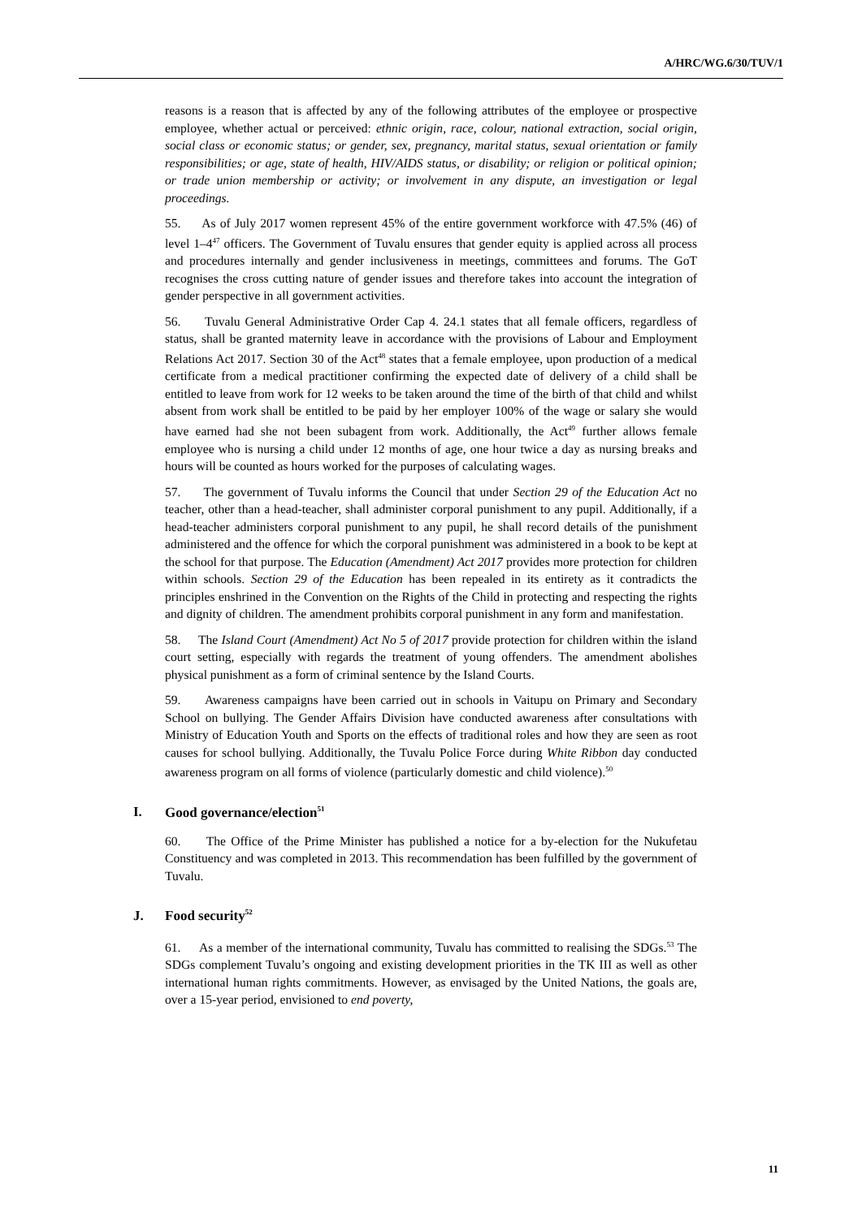A/HRC/WG.6/30/TUV/1
reasons is a reason that is affected by any of the following attributes of the employee or prospective employee, whether actual or perceived: ethnic origin, race, colour, national extraction, social origin, social class or economic status; or gender, sex, pregnancy, marital status, sexual orientation or family responsibilities; or age, state of health, HIV/AIDS status, or disability; or religion or political opinion; or trade union membership or activity; or involvement in any dispute, an investigation or legal proceedings.
55. As of July 2017 women represent 45% of the entire government workforce with 47.5% (46) of level 1–4<sup>47</sup> officers. The Government of Tuvalu ensures that gender equity is applied across all process and procedures internally and gender inclusiveness in meetings, committees and forums. The GoT recognises the cross cutting nature of gender issues and therefore takes into account the integration of gender perspective in all government activities.
56. Tuvalu General Administrative Order Cap 4. 24.1 states that all female officers, regardless of status, shall be granted maternity leave in accordance with the provisions of Labour and Employment Relations Act 2017. Section 30 of the Act<sup>48</sup> states that a female employee, upon production of a medical certificate from a medical practitioner confirming the expected date of delivery of a child shall be entitled to leave from work for 12 weeks to be taken around the time of the birth of that child and whilst absent from work shall be entitled to be paid by her employer 100% of the wage or salary she would have earned had she not been subagent from work. Additionally, the Act<sup>49</sup> further allows female employee who is nursing a child under 12 months of age, one hour twice a day as nursing breaks and hours will be counted as hours worked for the purposes of calculating wages.
57. The government of Tuvalu informs the Council that under Section 29 of the Education Act no teacher, other than a head-teacher, shall administer corporal punishment to any pupil. Additionally, if a head-teacher administers corporal punishment to any pupil, he shall record details of the punishment administered and the offence for which the corporal punishment was administered in a book to be kept at the school for that purpose. The Education (Amendment) Act 2017 provides more protection for children within schools. Section 29 of the Education has been repealed in its entirety as it contradicts the principles enshrined in the Convention on the Rights of the Child in protecting and respecting the rights and dignity of children. The amendment prohibits corporal punishment in any form and manifestation.
58. The Island Court (Amendment) Act No 5 of 2017 provide protection for children within the island court setting, especially with regards the treatment of young offenders. The amendment abolishes physical punishment as a form of criminal sentence by the Island Courts.
59. Awareness campaigns have been carried out in schools in Vaitupu on Primary and Secondary School on bullying. The Gender Affairs Division have conducted awareness after consultations with Ministry of Education Youth and Sports on the effects of traditional roles and how they are seen as root causes for school bullying. Additionally, the Tuvalu Police Force during White Ribbon day conducted awareness program on all forms of violence (particularly domestic and child violence).<sup>50</sup>
I. Good governance/election<sup>51</sup>
60. The Office of the Prime Minister has published a notice for a by-election for the Nukufetau Constituency and was completed in 2013. This recommendation has been fulfilled by the government of Tuvalu.
J. Food security<sup>52</sup>
61. As a member of the international community, Tuvalu has committed to realising the SDGs.<sup>53</sup> The SDGs complement Tuvalu’s ongoing and existing development priorities in the TK III as well as other international human rights commitments. However, as envisaged by the United Nations, the goals are, over a 15-year period, envisioned to end poverty,
11